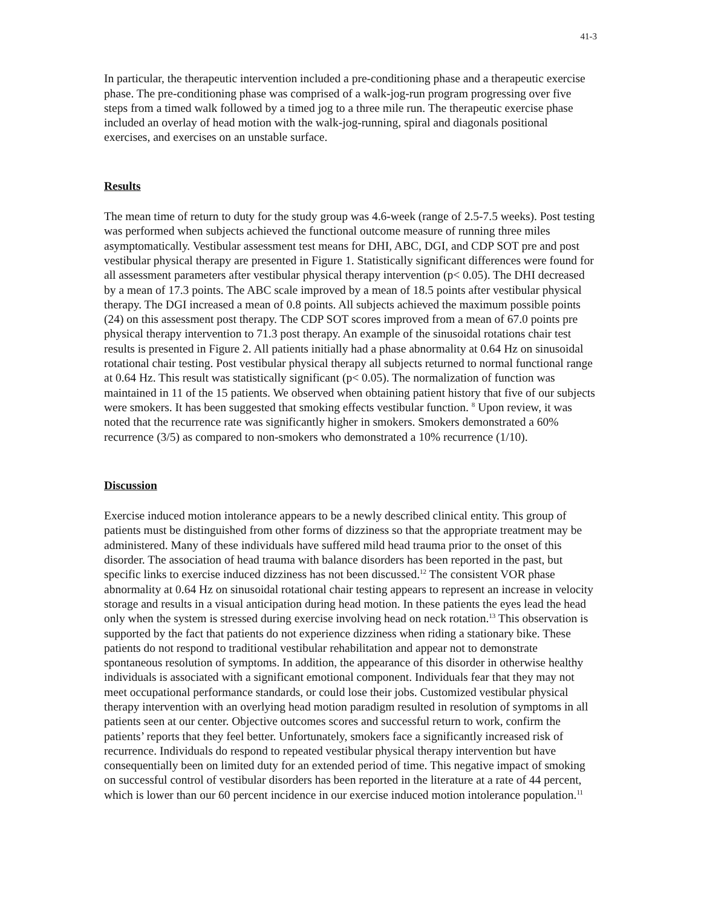41-3
In particular, the therapeutic intervention included a pre-conditioning phase and a therapeutic exercise phase. The pre-conditioning phase was comprised of a walk-jog-run program progressing over five steps from a timed walk followed by a timed jog to a three mile run. The therapeutic exercise phase included an overlay of head motion with the walk-jog-running, spiral and diagonals positional exercises, and exercises on an unstable surface.
Results
The mean time of return to duty for the study group was 4.6-week (range of 2.5-7.5 weeks). Post testing was performed when subjects achieved the functional outcome measure of running three miles asymptomatically. Vestibular assessment test means for DHI, ABC, DGI, and CDP SOT pre and post vestibular physical therapy are presented in Figure 1. Statistically significant differences were found for all assessment parameters after vestibular physical therapy intervention (p< 0.05). The DHI decreased by a mean of 17.3 points. The ABC scale improved by a mean of 18.5 points after vestibular physical therapy. The DGI increased a mean of 0.8 points. All subjects achieved the maximum possible points (24) on this assessment post therapy. The CDP SOT scores improved from a mean of 67.0 points pre physical therapy intervention to 71.3 post therapy. An example of the sinusoidal rotations chair test results is presented in Figure 2. All patients initially had a phase abnormality at 0.64 Hz on sinusoidal rotational chair testing. Post vestibular physical therapy all subjects returned to normal functional range at 0.64 Hz. This result was statistically significant (p< 0.05). The normalization of function was maintained in 11 of the 15 patients. We observed when obtaining patient history that five of our subjects were smokers. It has been suggested that smoking effects vestibular function. <sup>8</sup> Upon review, it was noted that the recurrence rate was significantly higher in smokers. Smokers demonstrated a 60% recurrence (3/5) as compared to non-smokers who demonstrated a 10% recurrence (1/10).
Discussion
Exercise induced motion intolerance appears to be a newly described clinical entity. This group of patients must be distinguished from other forms of dizziness so that the appropriate treatment may be administered. Many of these individuals have suffered mild head trauma prior to the onset of this disorder. The association of head trauma with balance disorders has been reported in the past, but specific links to exercise induced dizziness has not been discussed.<sup>12</sup> The consistent VOR phase abnormality at 0.64 Hz on sinusoidal rotational chair testing appears to represent an increase in velocity storage and results in a visual anticipation during head motion. In these patients the eyes lead the head only when the system is stressed during exercise involving head on neck rotation.<sup>13</sup> This observation is supported by the fact that patients do not experience dizziness when riding a stationary bike. These patients do not respond to traditional vestibular rehabilitation and appear not to demonstrate spontaneous resolution of symptoms. In addition, the appearance of this disorder in otherwise healthy individuals is associated with a significant emotional component. Individuals fear that they may not meet occupational performance standards, or could lose their jobs. Customized vestibular physical therapy intervention with an overlying head motion paradigm resulted in resolution of symptoms in all patients seen at our center. Objective outcomes scores and successful return to work, confirm the patients’ reports that they feel better. Unfortunately, smokers face a significantly increased risk of recurrence. Individuals do respond to repeated vestibular physical therapy intervention but have consequentially been on limited duty for an extended period of time. This negative impact of smoking on successful control of vestibular disorders has been reported in the literature at a rate of 44 percent, which is lower than our 60 percent incidence in our exercise induced motion intolerance population.<sup>11</sup>